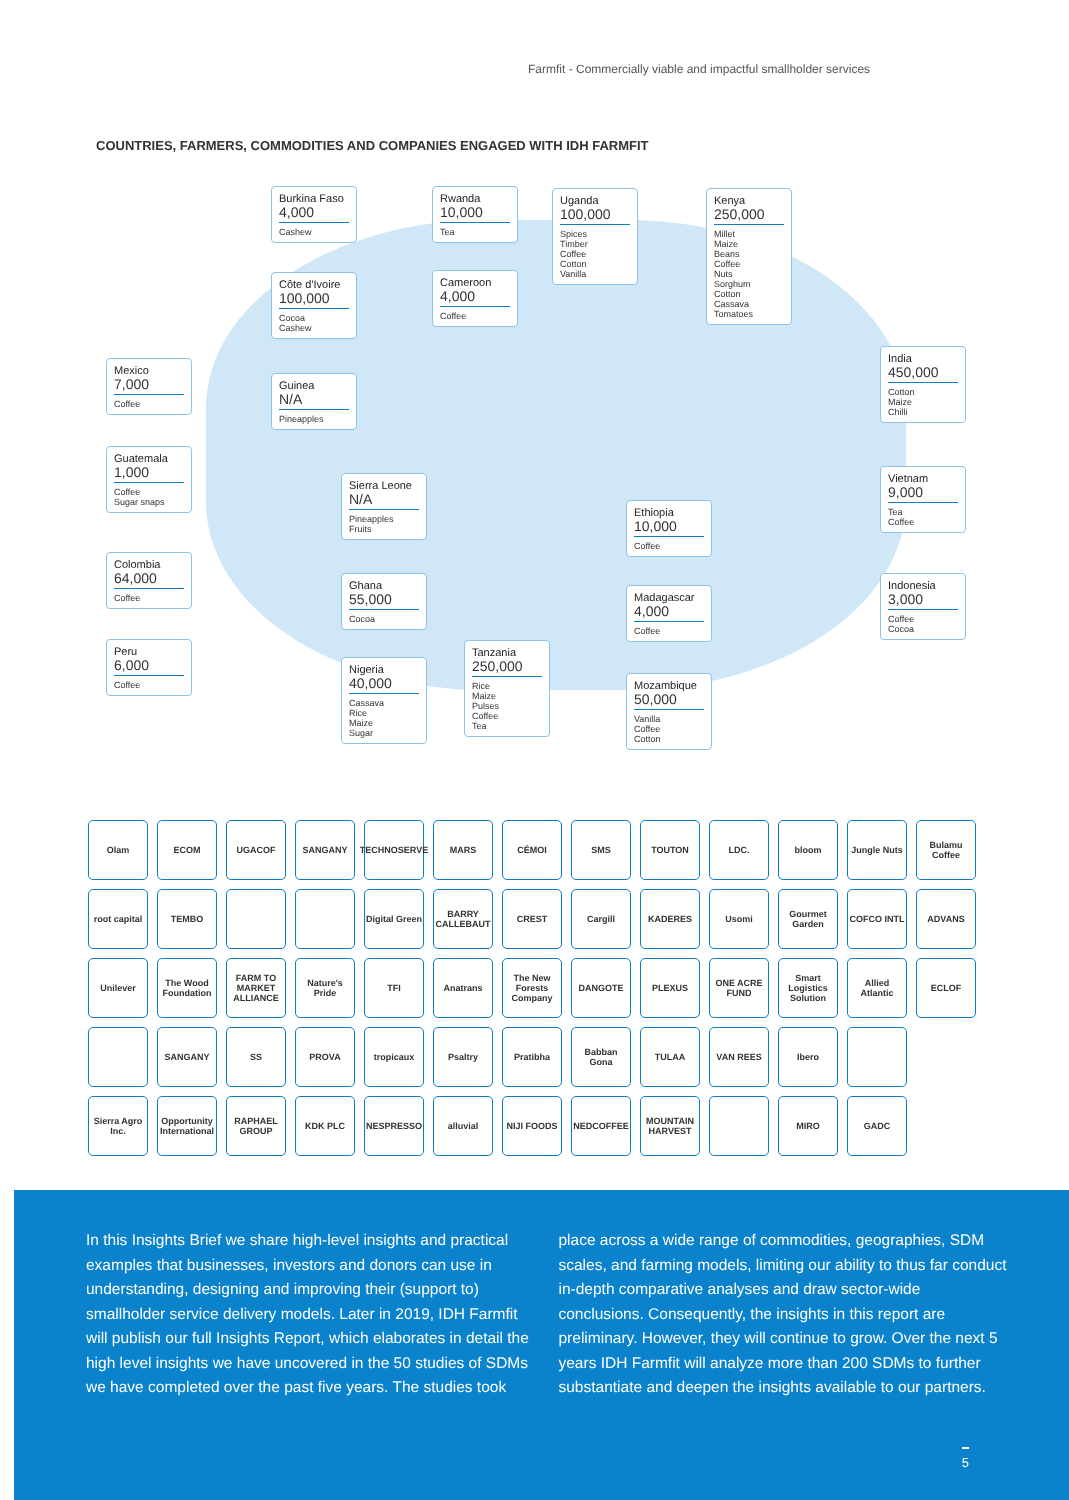Farmfit - Commercially viable and impactful smallholder services
COUNTRIES, FARMERS, COMMODITIES AND COMPANIES ENGAGED WITH IDH FARMFIT
Burkina Faso
4,000
Cashew
Rwanda
10,000
Tea
Uganda
100,000
Spices
Timber
Coffee
Cotton
Vanilla
Kenya
250,000
Millet
Maize
Beans
Coffee
Nuts
Sorghum
Cotton
Cassava
Tomatoes
Côte d'Ivoire
100,000
Cocoa
Cashew
Cameroon
4,000
Coffee
Mexico
7,000
Coffee
Guinea
N/A
Pineapples
India
450,000
Cotton
Maize
Chilli
Guatemala
1,000
Coffee
Sugar snaps
Sierra Leone
N/A
Pineapples
Fruits
Vietnam
9,000
Tea
Coffee
Ethiopia
10,000
Coffee
Colombia
64,000
Coffee
Ghana
55,000
Cocoa
Madagascar
4,000
Coffee
Indonesia
3,000
Coffee
Cocoa
Peru
6,000
Coffee
Nigeria
40,000
Cassava
Rice
Maize
Sugar
Tanzania
250,000
Rice
Maize
Pulses
Coffee
Tea
Mozambique
50,000
Vanilla
Coffee
Cotton
Olam
ECOM
UGACOF
SANGANY
TECHNOSERVE
MARS
CÉMOI
SMS
TOUTON
LDC.
bloom
Jungle Nuts
Bulamu Coffee
root capital
TEMBO
Digital Green
BARRY CALLEBAUT
CREST
Cargill
KADERES
Usomi
Gourmet Garden
COFCO INTL
ADVANS
Unilever
The Wood Foundation
FARM TO MARKET ALLIANCE
Nature's Pride
TFI
Anatrans
The New Forests Company
DANGOTE
PLEXUS
ONE ACRE FUND
Smart Logistics Solution
Allied Atlantic
ECLOF
SANGANY
SS
PROVA
tropicaux
Psaltry
Pratibha
Babban Gona
TULAA
VAN REES
Ibero
Sierra Agro Inc.
Opportunity International
RAPHAEL GROUP
KDK PLC
NESPRESSO
alluvial
NIJI FOODS
NEDCOFFEE
MOUNTAIN HARVEST
MIRO
GADC
In this Insights Brief we share high-level insights and practical examples that businesses, investors and donors can use in understanding, designing and improving their (support to) smallholder service delivery models. Later in 2019, IDH Farmfit will publish our full Insights Report, which elaborates in detail the high level insights we have uncovered in the 50 studies of SDMs we have completed over the past five years. The studies took
place across a wide range of commodities, geographies, SDM scales, and farming models, limiting our ability to thus far conduct in-depth comparative analyses and draw sector-wide conclusions. Consequently, the insights in this report are preliminary. However, they will continue to grow. Over the next 5 years IDH Farmfit will analyze more than 200 SDMs to further substantiate and deepen the insights available to our partners.
5